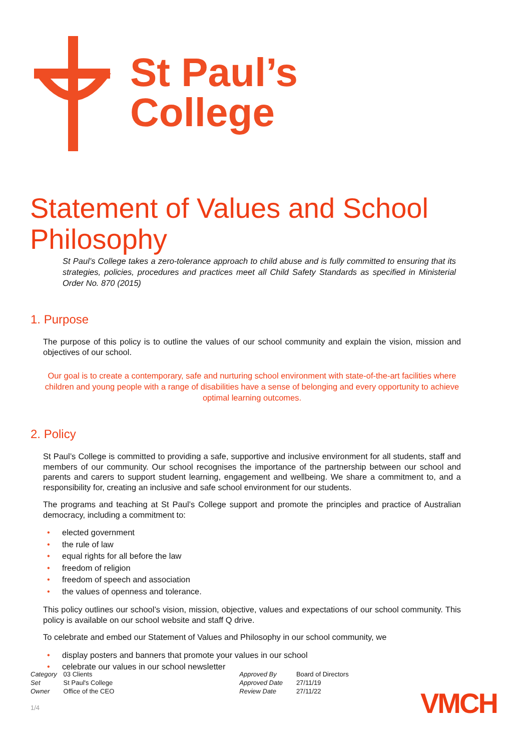St Paul’s
College
Statement of Values and School Philosophy
St Paul’s College takes a zero-tolerance approach to child abuse and is fully committed to ensuring that its strategies, policies, procedures and practices meet all Child Safety Standards as specified in Ministerial Order No. 870 (2015)
1. Purpose
The purpose of this policy is to outline the values of our school community and explain the vision, mission and objectives of our school.
Our goal is to create a contemporary, safe and nurturing school environment with state-of-the-art facilities where children and young people with a range of disabilities have a sense of belonging and every opportunity to achieve optimal learning outcomes.
2. Policy
St Paul’s College is committed to providing a safe, supportive and inclusive environment for all students, staff and members of our community. Our school recognises the importance of the partnership between our school and parents and carers to support student learning, engagement and wellbeing. We share a commitment to, and a responsibility for, creating an inclusive and safe school environment for our students.
The programs and teaching at St Paul’s College support and promote the principles and practice of Australian democracy, including a commitment to:
• elected government
• the rule of law
• equal rights for all before the law
• freedom of religion
• freedom of speech and association
• the values of openness and tolerance.
This policy outlines our school’s vision, mission, objective, values and expectations of our school community. This policy is available on our school website and staff Q drive.
To celebrate and embed our Statement of Values and Philosophy in our school community, we
• display posters and banners that promote your values in our school
• celebrate our values in our school newsletter
Category 03 Clients
Set St Paul's College
Owner Office of the CEO
Approved By Board of Directors
Approved Date 27/11/19
Review Date 27/11/22
VMCH
1/4